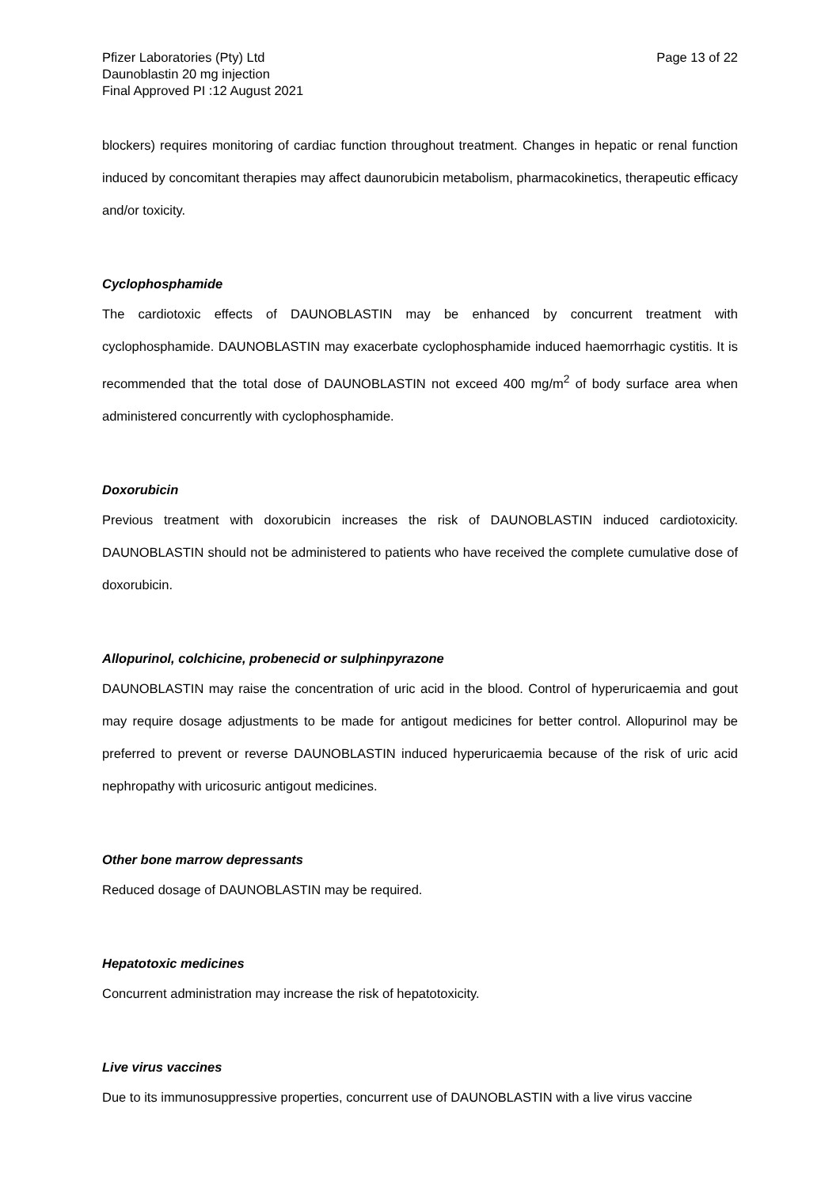Pfizer Laboratories (Pty) Ltd
Daunoblastin 20 mg injection
Final Approved PI :12 August 2021
Page 13 of 22
blockers) requires monitoring of cardiac function throughout treatment. Changes in hepatic or renal function induced by concomitant therapies may affect daunorubicin metabolism, pharmacokinetics, therapeutic efficacy and/or toxicity.
Cyclophosphamide
The cardiotoxic effects of DAUNOBLASTIN may be enhanced by concurrent treatment with cyclophosphamide. DAUNOBLASTIN may exacerbate cyclophosphamide induced haemorrhagic cystitis. It is recommended that the total dose of DAUNOBLASTIN not exceed 400 mg/m<sup>2</sup> of body surface area when administered concurrently with cyclophosphamide.
Doxorubicin
Previous treatment with doxorubicin increases the risk of DAUNOBLASTIN induced cardiotoxicity. DAUNOBLASTIN should not be administered to patients who have received the complete cumulative dose of doxorubicin.
Allopurinol, colchicine, probenecid or sulphinpyrazone
DAUNOBLASTIN may raise the concentration of uric acid in the blood. Control of hyperuricaemia and gout may require dosage adjustments to be made for antigout medicines for better control. Allopurinol may be preferred to prevent or reverse DAUNOBLASTIN induced hyperuricaemia because of the risk of uric acid nephropathy with uricosuric antigout medicines.
Other bone marrow depressants
Reduced dosage of DAUNOBLASTIN may be required.
Hepatotoxic medicines
Concurrent administration may increase the risk of hepatotoxicity.
Live virus vaccines
Due to its immunosuppressive properties, concurrent use of DAUNOBLASTIN with a live virus vaccine